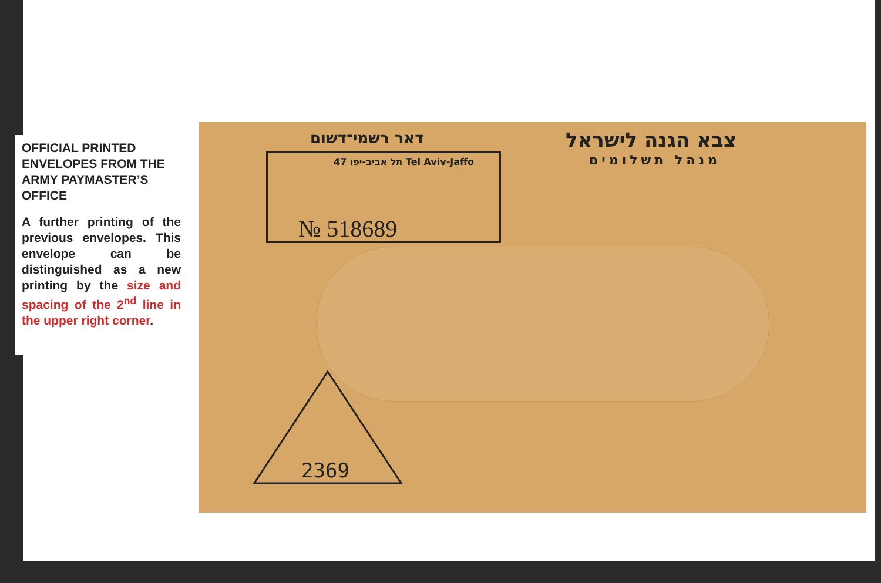OFFICIAL PRINTED ENVELOPES FROM THE ARMY PAYMASTER’S OFFICE
A further printing of the previous envelopes. This envelope can be distinguished as a new printing by the size and spacing of the 2<sup>nd</sup> line in the upper right corner.
דאר רשמי־דשום צבא הגנה לישראל
מנהל תשלומים
47 תל אביב-יפו Tel Aviv-Jaffo
№ 518689
2369